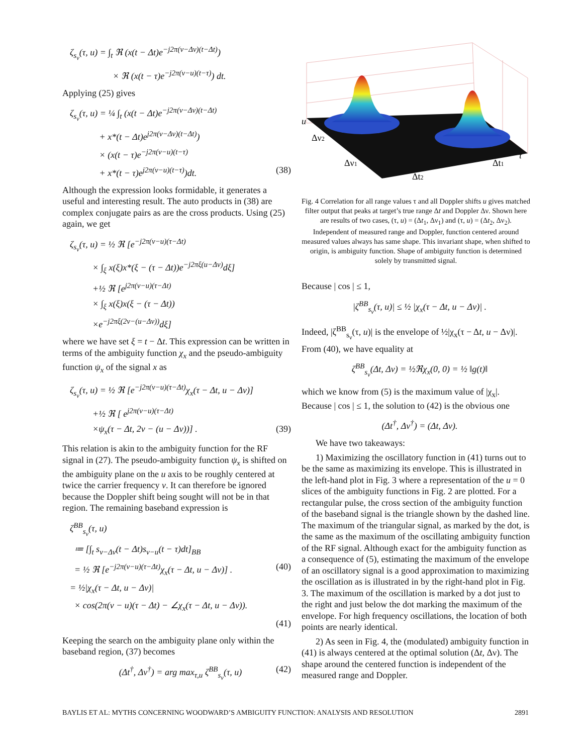ζ<sub>s<sub>ν</sub></sub>(τ, u) = ∫<sub>t</sub> ℜ (x(t − Δt)e<sup>−j2π(ν−Δν)(t−Δt)</sup>)
× ℜ (x(t − τ)e<sup>−j2π(ν−u)(t−τ)</sup>) dt.
Applying (25) gives
ζ<sub>s<sub>ν</sub></sub>(τ, u) = ¼ ∫<sub>t</sub> (x(t − Δt)e<sup>−j2π(ν−Δν)(t−Δt)</sup>
+ x*(t − Δt)e<sup>j2π(ν−Δν)(t−Δt)</sup>)
× (x(t − τ)e<sup>−j2π(ν−u)(t−τ)</sup>
+ x*(t − τ)e<sup>j2π(ν−u)(t−τ)</sup>)dt. (38)
Although the expression looks formidable, it generates a useful and interesting result. The auto products in (38) are complex conjugate pairs as are the cross products. Using (25) again, we get
ζ<sub>s<sub>ν</sub></sub>(τ, u) = ½ ℜ [e<sup>−j2π(ν−u)(τ−Δt)</sup>
× ∫<sub>ξ</sub> x(ξ)x*(ξ − (τ − Δt))e<sup>−j2πξ(u−Δν)</sup>dξ]
+½ ℜ [e<sup>j2π(ν−u)(τ−Δt)</sup>
× ∫<sub>ξ</sub> x(ξ)x(ξ − (τ − Δt))
×e<sup>−j2πξ(2ν−(u−Δν))</sup>dξ]
where we have set ξ = t − Δt. This expression can be written in terms of the ambiguity function χ<sub>x</sub> and the pseudo-ambiguity function ψ<sub>x</sub> of the signal x as
ζ<sub>s<sub>ν</sub></sub>(τ, u) = ½ ℜ [e<sup>−j2π(ν−u)(τ−Δt)</sup>χ<sub>x</sub>(τ − Δt, u − Δν)]
+½ ℜ [ e<sup>j2π(ν−u)(τ−Δt)</sup>
×ψ<sub>x</sub>(τ − Δt, 2ν − (u − Δν))] . (39)
This relation is akin to the ambiguity function for the RF signal in (27). The pseudo-ambiguity function ψ<sub>x</sub> is shifted on the ambiguity plane on the u axis to be roughly centered at twice the carrier frequency ν. It can therefore be ignored because the Doppler shift being sought will not be in that region. The remaining baseband expression is
ζ<sup>BB</sup><sub>s<sub>ν</sub></sub>(τ, u)
≔ [∫<sub>t</sub> s<sub>ν−Δν</sub>(t − Δt)s<sub>ν−u</sub>(t − τ)dt]<sub>BB</sub>
= ½ ℜ [e<sup>−j2π(ν−u)(τ−Δt)</sup>χ<sub>x</sub>(τ − Δt, u − Δν)] . (40)
= ½|χ<sub>x</sub>(τ − Δt, u − Δν)|
× cos(2π(ν − u)(τ − Δt) − ∠χ<sub>x</sub>(τ − Δt, u − Δν)).
(41)
Keeping the search on the ambiguity plane only within the baseband region, (37) becomes
(Δt<sup>†</sup>, Δν<sup>†</sup>) = arg max<sub>τ,u</sub> ζ<sup>BB</sup><sub>s<sub>ν</sub></sub>(τ, u) (42)
u
Δν2
Δν1
Δt2
Δt1
τ
Fig. 4 Correlation for all range values τ and all Doppler shifts u gives matched filter output that peaks at target’s true range Δt and Doppler Δν. Shown here are results of two cases, (τ, u) = (Δt<sub>1</sub>, Δν<sub>1</sub>) and (τ, u) = (Δt<sub>2</sub>, Δν<sub>2</sub>). Independent of measured range and Doppler, function centered around measured values always has same shape. This invariant shape, when shifted to origin, is ambiguity function. Shape of ambiguity function is determined solely by transmitted signal.
Because | cos | ≤ 1,
|ζ<sup>BB</sup><sub>s<sub>ν</sub></sub>(τ, u)| ≤ ½ |χ<sub>x</sub>(τ − Δt, u − Δν)| .
Indeed, |ζ<sup>BB</sup><sub>s<sub>ν</sub></sub>(τ, u)| is the envelope of ½|χ<sub>x</sub>(τ − Δt, u − Δν)|. From (40), we have equality at
ζ<sup>BB</sup><sub>s<sub>ν</sub></sub>(Δt, Δν) = ½ℜχ<sub>x</sub>(0, 0) = ½ ‖g(t)‖
which we know from (5) is the maximum value of |χ<sub>x</sub>|. Because | cos | ≤ 1, the solution to (42) is the obvious one
(Δt<sup>†</sup>, Δν<sup>†</sup>) = (Δt, Δν).
We have two takeaways:
1) Maximizing the oscillatory function in (41) turns out to be the same as maximizing its envelope. This is illustrated in the left-hand plot in Fig. 3 where a representation of the u = 0 slices of the ambiguity functions in Fig. 2 are plotted. For a rectangular pulse, the cross section of the ambiguity function of the baseband signal is the triangle shown by the dashed line. The maximum of the triangular signal, as marked by the dot, is the same as the maximum of the oscillating ambiguity function of the RF signal. Although exact for the ambiguity function as a consequence of (5), estimating the maximum of the envelope of an oscillatory signal is a good approximation to maximizing the oscillation as is illustrated in by the right-hand plot in Fig. 3. The maximum of the oscillation is marked by a dot just to the right and just below the dot marking the maximum of the envelope. For high frequency oscillations, the location of both points are nearly identical.
2) As seen in Fig. 4, the (modulated) ambiguity function in (41) is always centered at the optimal solution (Δt, Δν). The shape around the centered function is independent of the measured range and Doppler.
BAYLIS ET AL: MYTHS CONCERNING WOODWARD’S AMBIGUITY FUNCTION: ANALYSIS AND RESOLUTION 2891